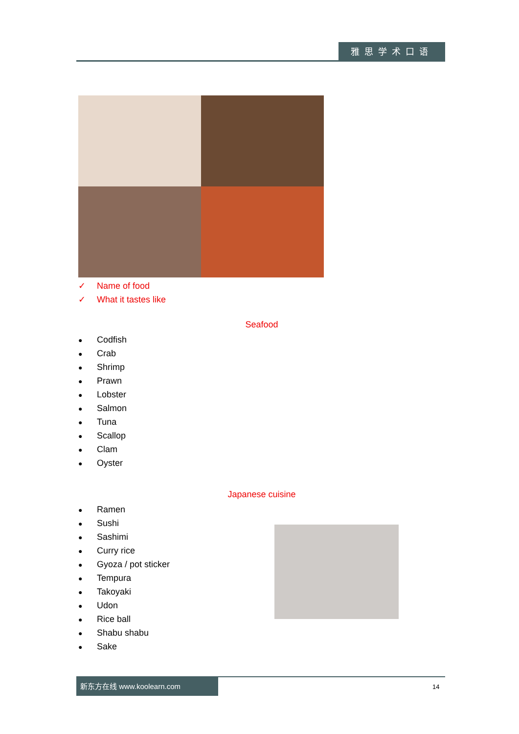雅思学术口语
✓ Name of food
✓ What it tastes like
Seafood
● Codfish
● Crab
● Shrimp
● Prawn
● Lobster
● Salmon
● Tuna
● Scallop
● Clam
● Oyster
Japanese cuisine
● Ramen
● Sushi
● Sashimi
● Curry rice
● Gyoza / pot sticker
● Tempura
● Takoyaki
● Udon
● Rice ball
● Shabu shabu
● Sake
新东方在线 www.koolearn.com
14